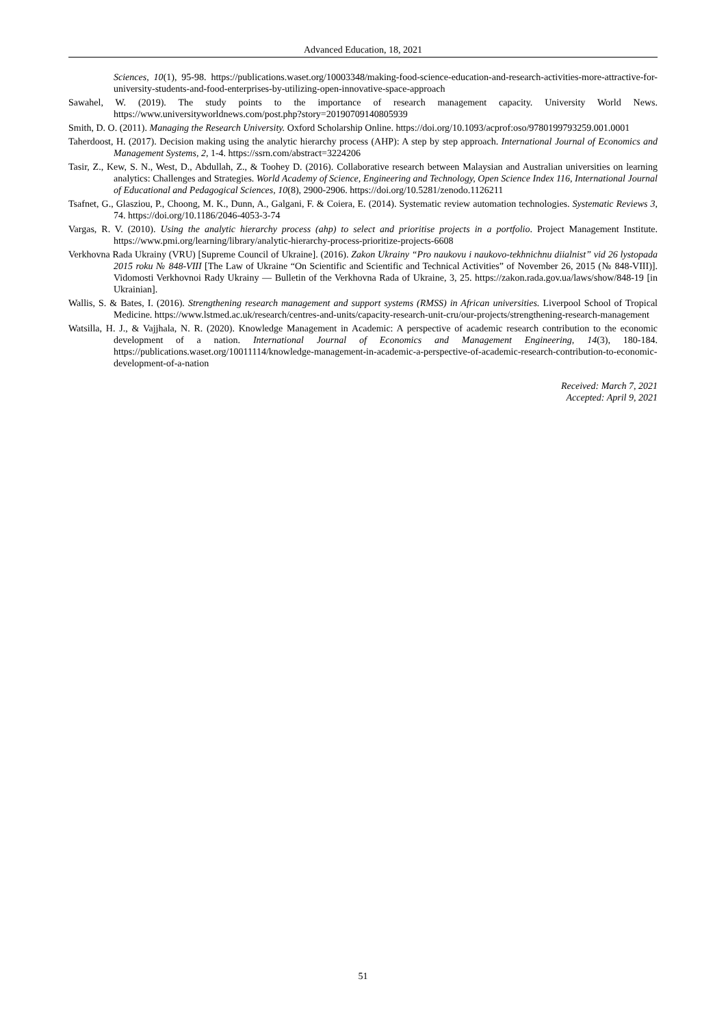Advanced Education, 18, 2021
Sciences, 10(1), 95-98. https://publications.waset.org/10003348/making-food-science-education-and-research-activities-more-attractive-for-university-students-and-food-enterprises-by-utilizing-open-innovative-space-approach
Sawahel, W. (2019). The study points to the importance of research management capacity. University World News. https://www.universityworldnews.com/post.php?story=20190709140805939
Smith, D. O. (2011). Managing the Research University. Oxford Scholarship Online. https://doi.org/10.1093/acprof:oso/9780199793259.001.0001
Taherdoost, H. (2017). Decision making using the analytic hierarchy process (AHP): A step by step approach. International Journal of Economics and Management Systems, 2, 1-4. https://ssrn.com/abstract=3224206
Tasir, Z., Kew, S. N., West, D., Abdullah, Z., & Toohey D. (2016). Collaborative research between Malaysian and Australian universities on learning analytics: Challenges and Strategies. World Academy of Science, Engineering and Technology, Open Science Index 116, International Journal of Educational and Pedagogical Sciences, 10(8), 2900-2906. https://doi.org/10.5281/zenodo.1126211
Tsafnet, G., Glasziou, P., Choong, M. K., Dunn, A., Galgani, F. & Coiera, E. (2014). Systematic review automation technologies. Systematic Reviews 3, 74. https://doi.org/10.1186/2046-4053-3-74
Vargas, R. V. (2010). Using the analytic hierarchy process (ahp) to select and prioritise projects in a portfolio. Project Management Institute. https://www.pmi.org/learning/library/analytic-hierarchy-process-prioritize-projects-6608
Verkhovna Rada Ukrainy (VRU) [Supreme Council of Ukraine]. (2016). Zakon Ukrainy “Pro naukovu i naukovo-tekhnichnu diialnist” vid 26 lystopada 2015 roku № 848-VIII [The Law of Ukraine “On Scientific and Scientific and Technical Activities” of November 26, 2015 (№ 848-VIII)]. Vidomosti Verkhovnoi Rady Ukrainy — Bulletin of the Verkhovna Rada of Ukraine, 3, 25. https://zakon.rada.gov.ua/laws/show/848-19 [in Ukrainian].
Wallis, S. & Bates, I. (2016). Strengthening research management and support systems (RMSS) in African universities. Liverpool School of Tropical Medicine. https://www.lstmed.ac.uk/research/centres-and-units/capacity-research-unit-cru/our-projects/strengthening-research-management
Watsilla, H. J., & Vajjhala, N. R. (2020). Knowledge Management in Academic: A perspective of academic research contribution to the economic development of a nation. International Journal of Economics and Management Engineering, 14(3), 180-184. https://publications.waset.org/10011114/knowledge-management-in-academic-a-perspective-of-academic-research-contribution-to-economic-development-of-a-nation
Received: March 7, 2021
Accepted: April 9, 2021
51